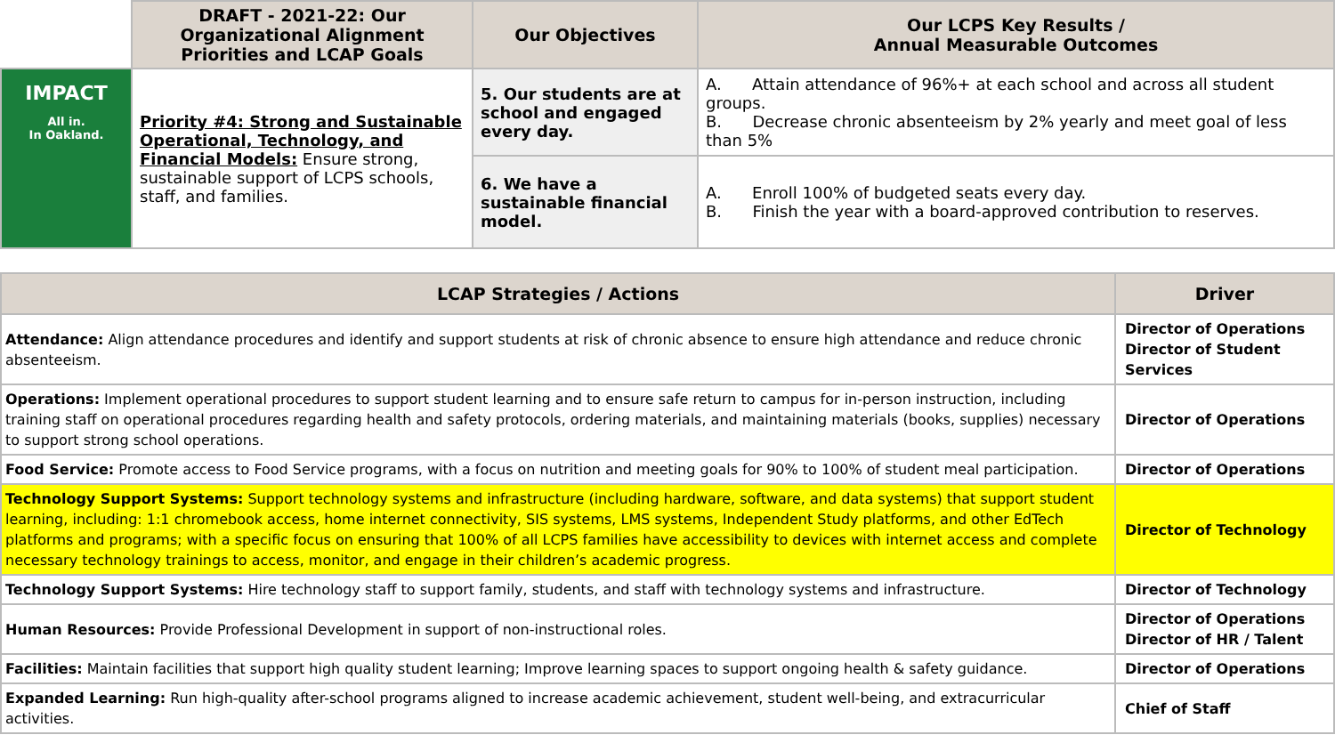| | DRAFT - 2021-22: Our Organizational Alignment Priorities and LCAP Goals | Our Objectives | Our LCPS Key Results / Annual Measurable Outcomes |
| --- | --- | --- | --- |
| IMPACT All in. In Oakland. | Priority #4: Strong and Sustainable Operational, Technology, and Financial Models: Ensure strong, sustainable support of LCPS schools, staff, and families. | 5. Our students are at school and engaged every day. | A. Attain attendance of 96%+ at each school and across all student groups. B. Decrease chronic absenteeism by 2% yearly and meet goal of less than 5% |
| | | 6. We have a sustainable financial model. | A. Enroll 100% of budgeted seats every day. B. Finish the year with a board-approved contribution to reserves. |
| LCAP Strategies / Actions | Driver |
| --- | --- |
| Attendance: Align attendance procedures and identify and support students at risk of chronic absence to ensure high attendance and reduce chronic absenteeism. | Director of Operations Director of Student Services |
| Operations: Implement operational procedures to support student learning and to ensure safe return to campus for in-person instruction, including training staff on operational procedures regarding health and safety protocols, ordering materials, and maintaining materials (books, supplies) necessary to support strong school operations. | Director of Operations |
| Food Service: Promote access to Food Service programs, with a focus on nutrition and meeting goals for 90% to 100% of student meal participation. | Director of Operations |
| Technology Support Systems: Support technology systems and infrastructure (including hardware, software, and data systems) that support student learning, including: 1:1 chromebook access, home internet connectivity, SIS systems, LMS systems, Independent Study platforms, and other EdTech platforms and programs; with a specific focus on ensuring that 100% of all LCPS families have accessibility to devices with internet access and complete necessary technology trainings to access, monitor, and engage in their children’s academic progress. | Director of Technology |
| Technology Support Systems: Hire technology staff to support family, students, and staff with technology systems and infrastructure. | Director of Technology |
| Human Resources: Provide Professional Development in support of non-instructional roles. | Director of Operations Director of HR / Talent |
| Facilities: Maintain facilities that support high quality student learning; Improve learning spaces to support ongoing health & safety guidance. | Director of Operations |
| Expanded Learning: Run high-quality after-school programs aligned to increase academic achievement, student well-being, and extracurricular activities. | Chief of Staff |